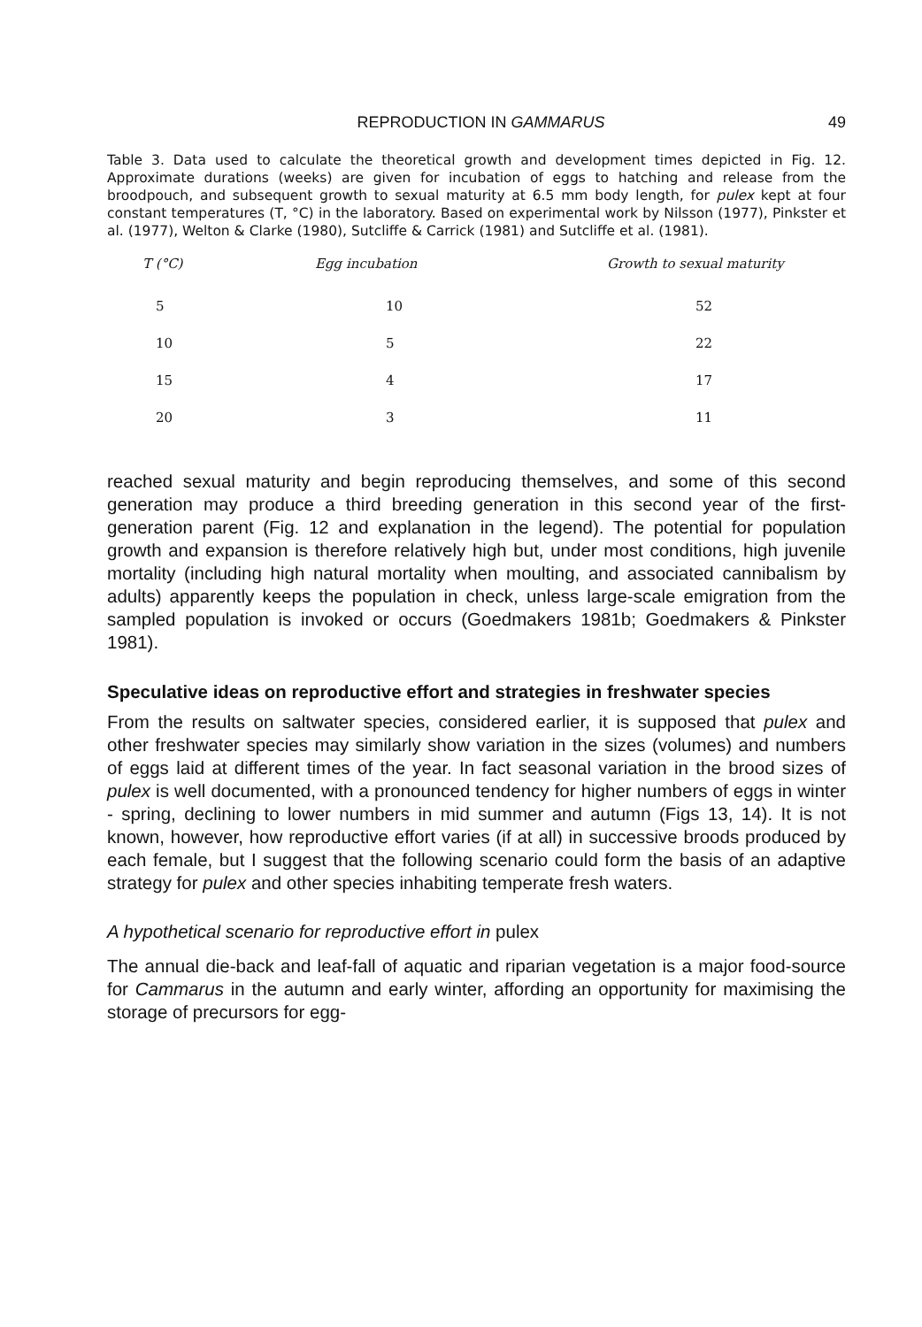REPRODUCTION IN GAMMARUS 49
Table 3. Data used to calculate the theoretical growth and development times depicted in Fig. 12. Approximate durations (weeks) are given for incubation of eggs to hatching and release from the broodpouch, and subsequent growth to sexual maturity at 6.5 mm body length, for pulex kept at four constant temperatures (T, °C) in the laboratory. Based on experimental work by Nilsson (1977), Pinkster et al. (1977), Welton & Clarke (1980), Sutcliffe & Carrick (1981) and Sutcliffe et al. (1981).
| T (°C) | Egg incubation | Growth to sexual maturity |
| --- | --- | --- |
| 5 | 10 | 52 |
| 10 | 5 | 22 |
| 15 | 4 | 17 |
| 20 | 3 | 11 |
reached sexual maturity and begin reproducing themselves, and some of this second generation may produce a third breeding generation in this second year of the first-generation parent (Fig. 12 and explanation in the legend). The potential for population growth and expansion is therefore relatively high but, under most conditions, high juvenile mortality (including high natural mortality when moulting, and associated cannibalism by adults) apparently keeps the population in check, unless large-scale emigration from the sampled population is invoked or occurs (Goedmakers 1981b; Goedmakers & Pinkster 1981).
Speculative ideas on reproductive effort and strategies in freshwater species
From the results on saltwater species, considered earlier, it is supposed that pulex and other freshwater species may similarly show variation in the sizes (volumes) and numbers of eggs laid at different times of the year. In fact seasonal variation in the brood sizes of pulex is well documented, with a pronounced tendency for higher numbers of eggs in winter - spring, declining to lower numbers in mid summer and autumn (Figs 13, 14). It is not known, however, how reproductive effort varies (if at all) in successive broods produced by each female, but I suggest that the following scenario could form the basis of an adaptive strategy for pulex and other species inhabiting temperate fresh waters.
A hypothetical scenario for reproductive effort in pulex
The annual die-back and leaf-fall of aquatic and riparian vegetation is a major food-source for Cammarus in the autumn and early winter, affording an opportunity for maximising the storage of precursors for egg-